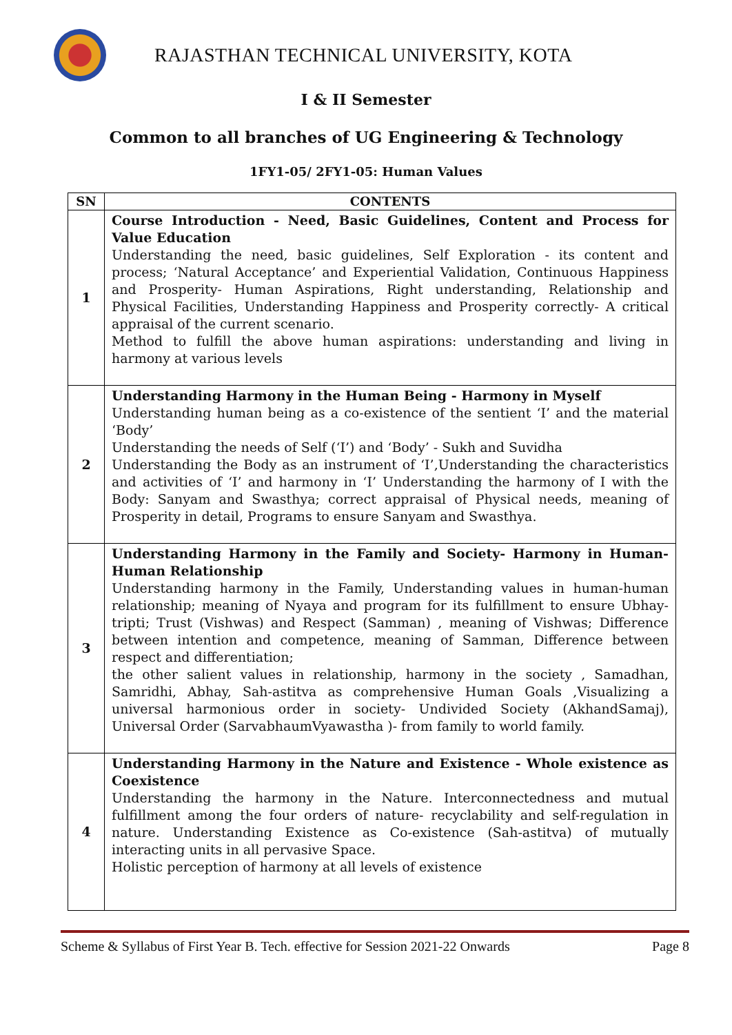RAJASTHAN TECHNICAL UNIVERSITY, KOTA
I & II Semester
Common to all branches of UG Engineering & Technology
1FY1-05/ 2FY1-05: Human Values
| SN | CONTENTS |
| --- | --- |
| 1 | Course Introduction - Need, Basic Guidelines, Content and Process for Value Education Understanding the need, basic guidelines, Self Exploration - its content and process; ‘Natural Acceptance’ and Experiential Validation, Continuous Happiness and Prosperity- Human Aspirations, Right understanding, Relationship and Physical Facilities, Understanding Happiness and Prosperity correctly- A critical appraisal of the current scenario. Method to fulfill the above human aspirations: understanding and living in harmony at various levels |
| 2 | Understanding Harmony in the Human Being - Harmony in Myself Understanding human being as a co-existence of the sentient ‘I’ and the material ‘Body’ Understanding the needs of Self (‘I’) and ‘Body’ - Sukh and Suvidha Understanding the Body as an instrument of ‘I’,Understanding the characteristics and activities of ‘I’ and harmony in ‘I’ Understanding the harmony of I with the Body: Sanyam and Swasthya; correct appraisal of Physical needs, meaning of Prosperity in detail, Programs to ensure Sanyam and Swasthya. |
| 3 | Understanding Harmony in the Family and Society- Harmony in Human-Human Relationship Understanding harmony in the Family, Understanding values in human-human relationship; meaning of Nyaya and program for its fulfillment to ensure Ubhay-tripti; Trust (Vishwas) and Respect (Samman) , meaning of Vishwas; Difference between intention and competence, meaning of Samman, Difference between respect and differentiation; the other salient values in relationship, harmony in the society , Samadhan, Samridhi, Abhay, Sah-astitva as comprehensive Human Goals ,Visualizing a universal harmonious order in society- Undivided Society (AkhandSamaj), Universal Order (SarvabhaumVyawastha )- from family to world family. |
| 4 | Understanding Harmony in the Nature and Existence - Whole existence as Coexistence Understanding the harmony in the Nature. Interconnectedness and mutual fulfillment among the four orders of nature- recyclability and self-regulation in nature. Understanding Existence as Co-existence (Sah-astitva) of mutually interacting units in all pervasive Space. Holistic perception of harmony at all levels of existence |
Scheme & Syllabus of First Year B. Tech. effective for Session 2021-22 Onwards Page 8